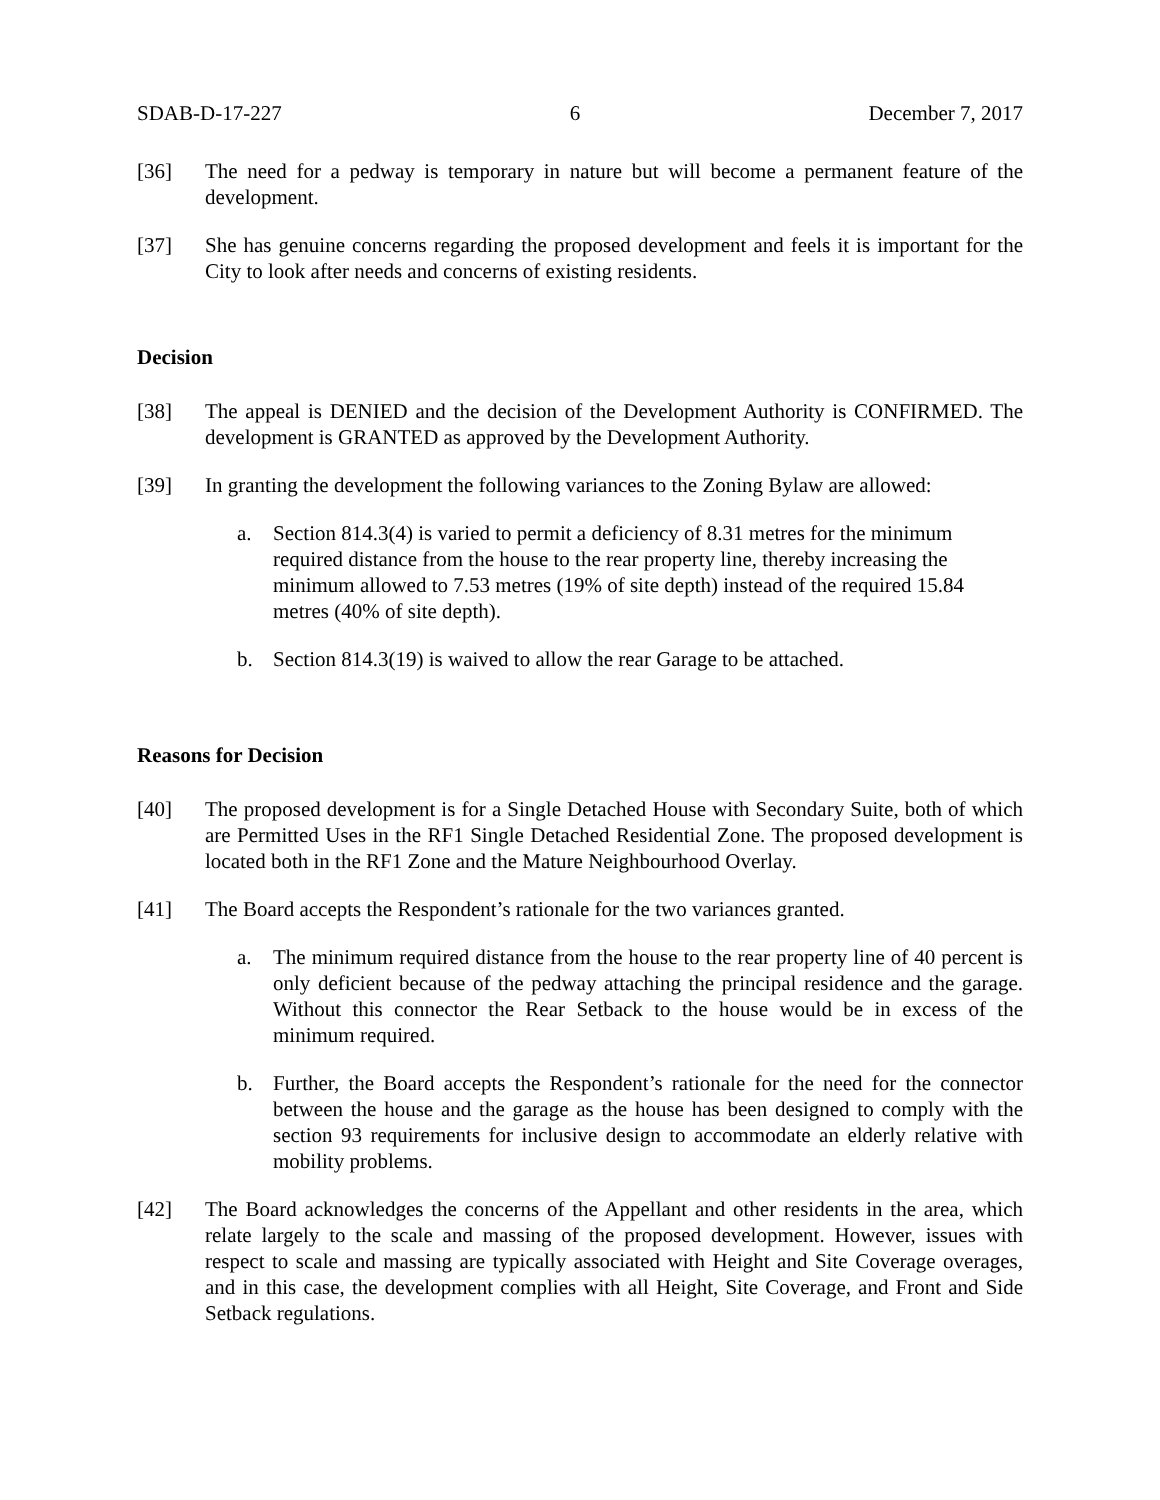SDAB-D-17-227 6 December 7, 2017
[36] The need for a pedway is temporary in nature but will become a permanent feature of the development.
[37] She has genuine concerns regarding the proposed development and feels it is important for the City to look after needs and concerns of existing residents.
Decision
[38] The appeal is DENIED and the decision of the Development Authority is CONFIRMED. The development is GRANTED as approved by the Development Authority.
[39] In granting the development the following variances to the Zoning Bylaw are allowed:
a. Section 814.3(4) is varied to permit a deficiency of 8.31 metres for the minimum required distance from the house to the rear property line, thereby increasing the minimum allowed to 7.53 metres (19% of site depth) instead of the required 15.84 metres (40% of site depth).
b. Section 814.3(19) is waived to allow the rear Garage to be attached.
Reasons for Decision
[40] The proposed development is for a Single Detached House with Secondary Suite, both of which are Permitted Uses in the RF1 Single Detached Residential Zone. The proposed development is located both in the RF1 Zone and the Mature Neighbourhood Overlay.
[41] The Board accepts the Respondent’s rationale for the two variances granted.
a. The minimum required distance from the house to the rear property line of 40 percent is only deficient because of the pedway attaching the principal residence and the garage. Without this connector the Rear Setback to the house would be in excess of the minimum required.
b. Further, the Board accepts the Respondent’s rationale for the need for the connector between the house and the garage as the house has been designed to comply with the section 93 requirements for inclusive design to accommodate an elderly relative with mobility problems.
[42] The Board acknowledges the concerns of the Appellant and other residents in the area, which relate largely to the scale and massing of the proposed development. However, issues with respect to scale and massing are typically associated with Height and Site Coverage overages, and in this case, the development complies with all Height, Site Coverage, and Front and Side Setback regulations.